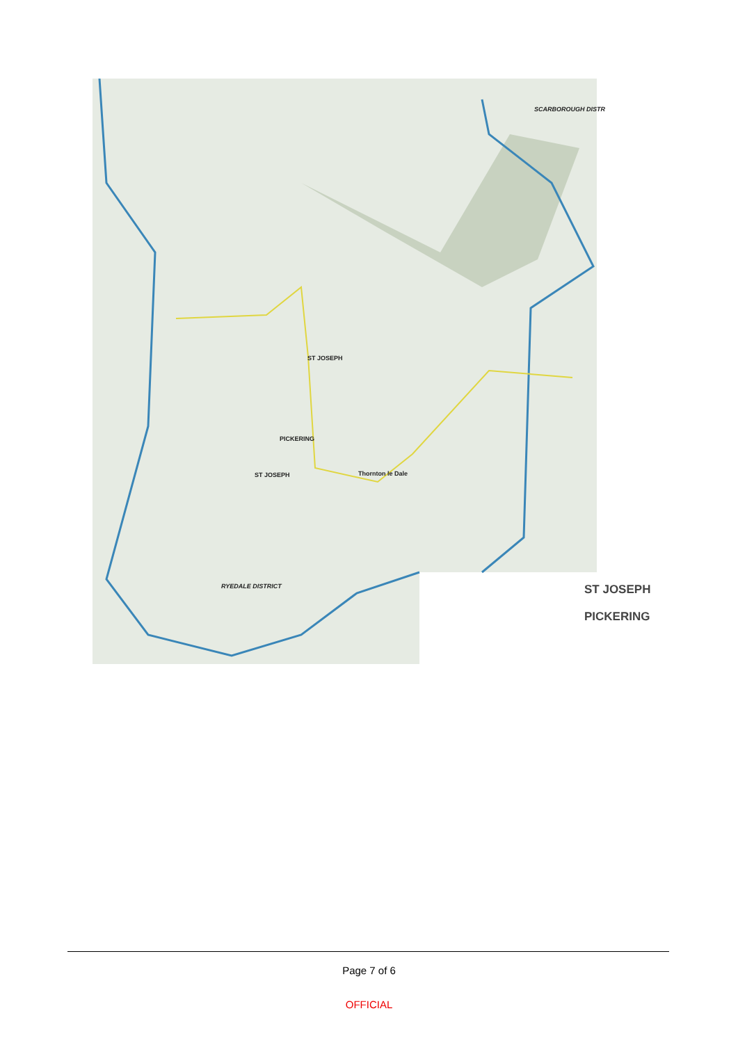ST JOSEPH
PICKERING
ST JOSEPH Thornton le Dale
RYEDALE DISTRICT
SCARBOROUGH DISTR
ST JOSEPH
PICKERING
Page 7 of 6
OFFICIAL